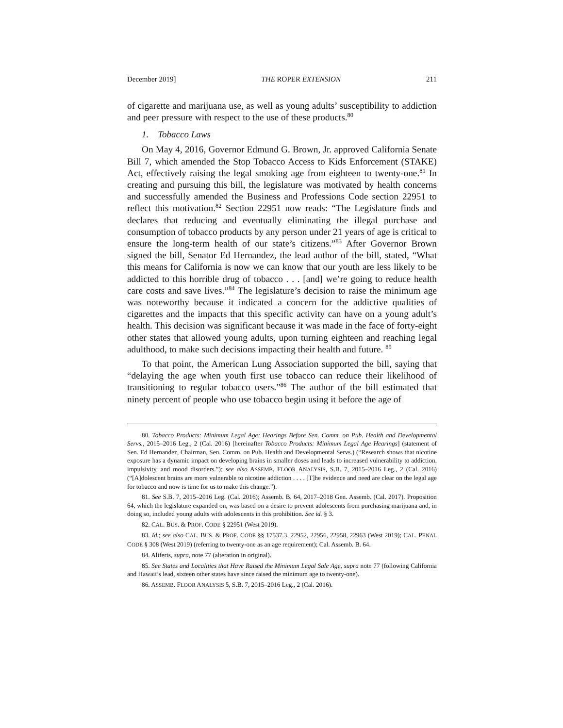December 2019] THE ROPER EXTENSION 211
of cigarette and marijuana use, as well as young adults’ susceptibility to addiction and peer pressure with respect to the use of these products.<sup>80</sup>
1. Tobacco Laws
On May 4, 2016, Governor Edmund G. Brown, Jr. approved California Senate Bill 7, which amended the Stop Tobacco Access to Kids Enforcement (STAKE) Act, effectively raising the legal smoking age from eighteen to twenty-one.<sup>81</sup> In creating and pursuing this bill, the legislature was motivated by health concerns and successfully amended the Business and Professions Code section 22951 to reflect this motivation.<sup>82</sup> Section 22951 now reads: “The Legislature finds and declares that reducing and eventually eliminating the illegal purchase and consumption of tobacco products by any person under 21 years of age is critical to ensure the long-term health of our state’s citizens.”<sup>83</sup> After Governor Brown signed the bill, Senator Ed Hernandez, the lead author of the bill, stated, “What this means for California is now we can know that our youth are less likely to be addicted to this horrible drug of tobacco . . . [and] we’re going to reduce health care costs and save lives.”<sup>84</sup> The legislature’s decision to raise the minimum age was noteworthy because it indicated a concern for the addictive qualities of cigarettes and the impacts that this specific activity can have on a young adult’s health. This decision was significant because it was made in the face of forty-eight other states that allowed young adults, upon turning eighteen and reaching legal adulthood, to make such decisions impacting their health and future. <sup>85</sup>
To that point, the American Lung Association supported the bill, saying that “delaying the age when youth first use tobacco can reduce their likelihood of transitioning to regular tobacco users.”<sup>86</sup> The author of the bill estimated that ninety percent of people who use tobacco begin using it before the age of
80. Tobacco Products: Minimum Legal Age: Hearings Before Sen. Comm. on Pub. Health and Developmental Servs., 2015–2016 Leg., 2 (Cal. 2016) [hereinafter Tobacco Products: Minimum Legal Age Hearings] (statement of Sen. Ed Hernandez, Chairman, Sen. Comm. on Pub. Health and Developmental Servs.) (“Research shows that nicotine exposure has a dynamic impact on developing brains in smaller doses and leads to increased vulnerability to addiction, impulsivity, and mood disorders.”); see also ASSEMB. FLOOR ANALYSIS, S.B. 7, 2015–2016 Leg., 2 (Cal. 2016) (“[A]dolescent brains are more vulnerable to nicotine addiction . . . . [T]he evidence and need are clear on the legal age for tobacco and now is time for us to make this change.”).
81. See S.B. 7, 2015–2016 Leg. (Cal. 2016); Assemb. B. 64, 2017–2018 Gen. Assemb. (Cal. 2017). Proposition 64, which the legislature expanded on, was based on a desire to prevent adolescents from purchasing marijuana and, in doing so, included young adults with adolescents in this prohibition. See id. § 3.
82. CAL. BUS. & PROF. CODE § 22951 (West 2019).
83. Id.; see also CAL. BUS. & PROF. CODE §§ 17537.3, 22952, 22956, 22958, 22963 (West 2019); CAL. PENAL CODE § 308 (West 2019) (referring to twenty-one as an age requirement); Cal. Assemb. B. 64.
84. Aliferis, supra, note 77 (alteration in original).
85. See States and Localities that Have Raised the Minimum Legal Sale Age, supra note 77 (following California and Hawaii’s lead, sixteen other states have since raised the minimum age to twenty-one).
86. ASSEMB. FLOOR ANALYSIS 5, S.B. 7, 2015–2016 Leg., 2 (Cal. 2016).